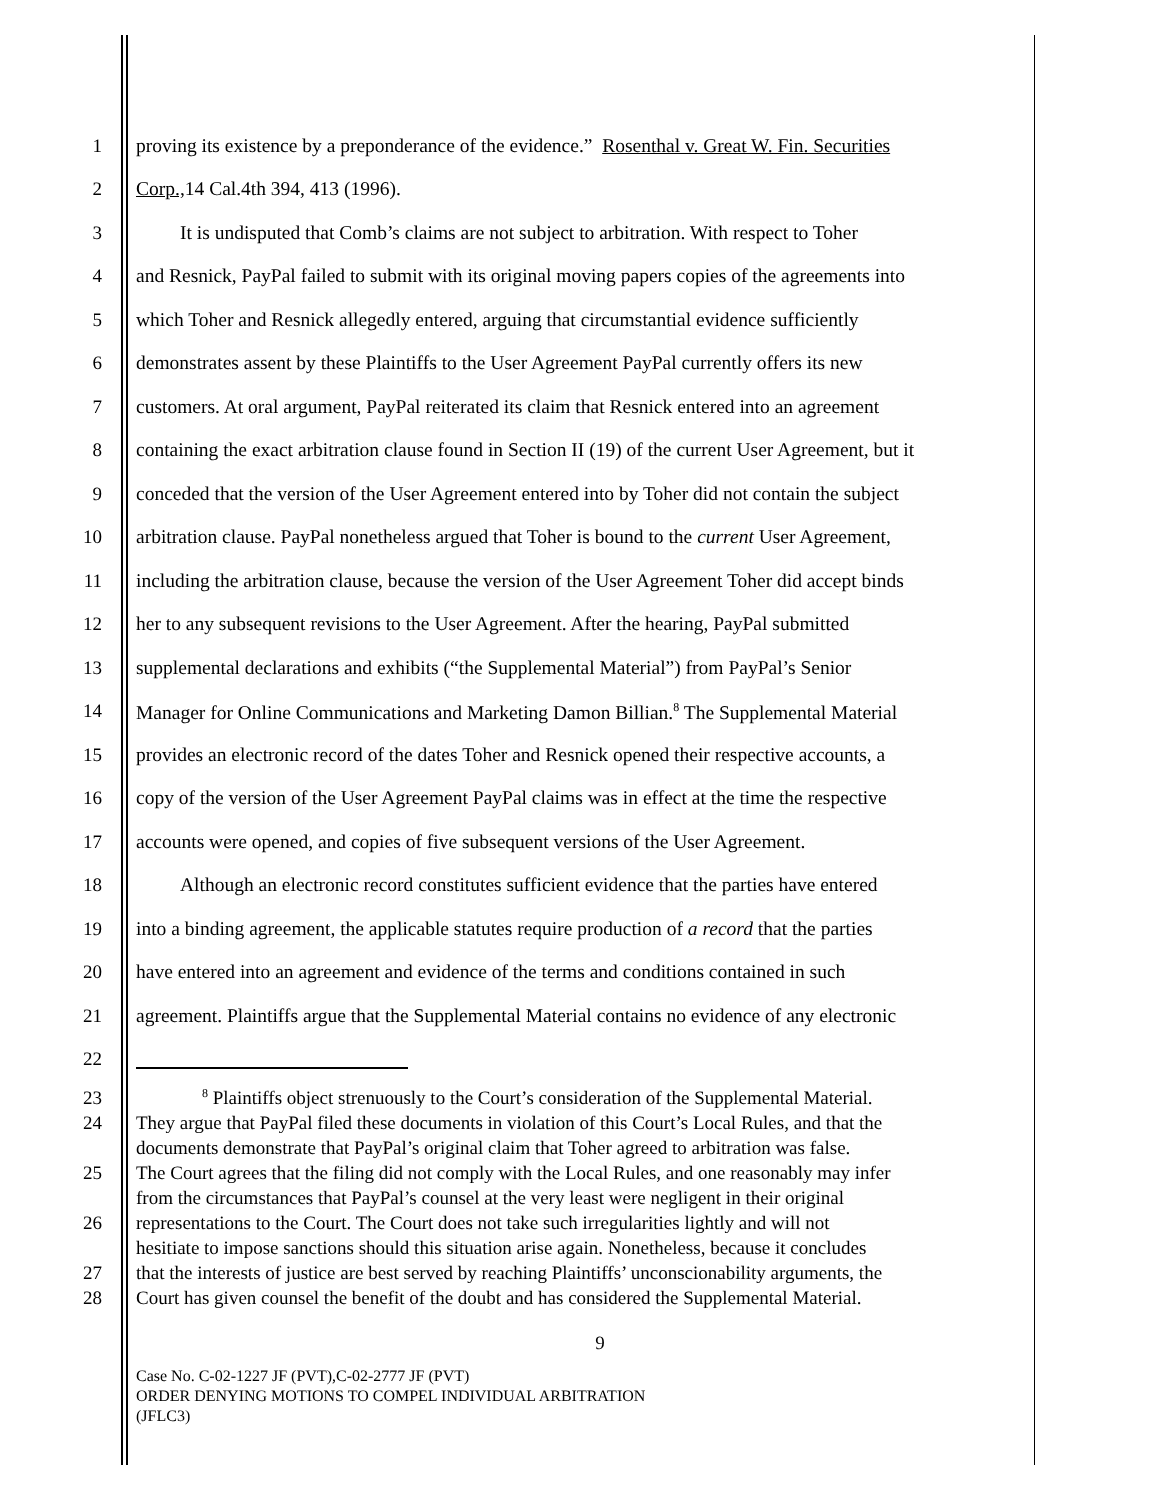1
proving its existence by a preponderance of the evidence.” Rosenthal v. Great W. Fin. Securities
2 Corp., 14 Cal.4th 394, 413 (1996).
3
It is undisputed that Comb’s claims are not subject to arbitration. With respect to Toher
4
and Resnick, PayPal failed to submit with its original moving papers copies of the agreements into
5
which Toher and Resnick allegedly entered, arguing that circumstantial evidence sufficiently
6
demonstrates assent by these Plaintiffs to the User Agreement PayPal currently offers its new
7
customers. At oral argument, PayPal reiterated its claim that Resnick entered into an agreement
8
containing the exact arbitration clause found in Section II (19) of the current User Agreement, but it
9
conceded that the version of the User Agreement entered into by Toher did not contain the subject
10
arbitration clause. PayPal nonetheless argued that Toher is bound to the current User Agreement,
11
including the arbitration clause, because the version of the User Agreement Toher did accept binds
12
her to any subsequent revisions to the User Agreement. After the hearing, PayPal submitted
13
supplemental declarations and exhibits (“the Supplemental Material”) from PayPal’s Senior
14
Manager for Online Communications and Marketing Damon Billian.<sup>8</sup> The Supplemental Material
15
provides an electronic record of the dates Toher and Resnick opened their respective accounts, a
16
copy of the version of the User Agreement PayPal claims was in effect at the time the respective
17
accounts were opened, and copies of five subsequent versions of the User Agreement.
18
Although an electronic record constitutes sufficient evidence that the parties have entered
19
into a binding agreement, the applicable statutes require production of a record that the parties
20
have entered into an agreement and evidence of the terms and conditions contained in such
21
agreement. Plaintiffs argue that the Supplemental Material contains no evidence of any electronic
22
23
<sup>8</sup> Plaintiffs object strenuously to the Court’s consideration of the Supplemental Material.
24
They argue that PayPal filed these documents in violation of this Court’s Local Rules, and that the
documents demonstrate that PayPal’s original claim that Toher agreed to arbitration was false.
25
The Court agrees that the filing did not comply with the Local Rules, and one reasonably may infer
from the circumstances that PayPal’s counsel at the very least were negligent in their original
26
representations to the Court. The Court does not take such irregularities lightly and will not
hesitiate to impose sanctions should this situation arise again. Nonetheless, because it concludes
27
that the interests of justice are best served by reaching Plaintiffs’ unconscionability arguments, the
28
Court has given counsel the benefit of the doubt and has considered the Supplemental Material.
9
Case No. C-02-1227 JF (PVT),C-02-2777 JF (PVT)
ORDER DENYING MOTIONS TO COMPEL INDIVIDUAL ARBITRATION
(JFLC3)